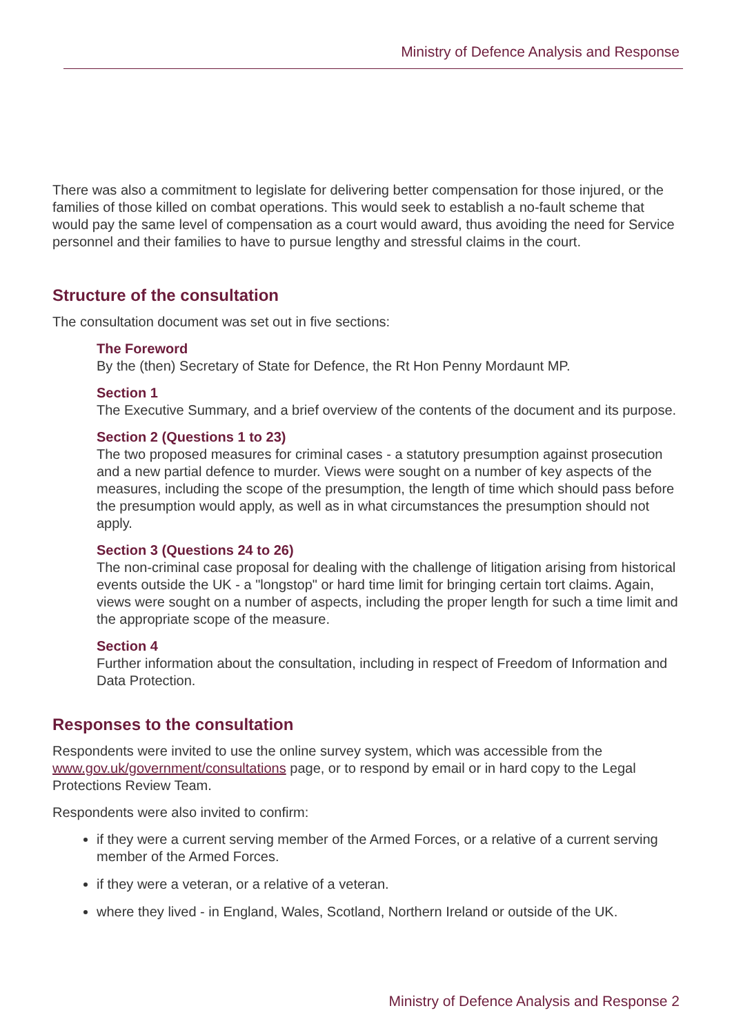Ministry of Defence Analysis and Response
There was also a commitment to legislate for delivering better compensation for those injured, or the families of those killed on combat operations. This would seek to establish a no-fault scheme that would pay the same level of compensation as a court would award, thus avoiding the need for Service personnel and their families to have to pursue lengthy and stressful claims in the court.
Structure of the consultation
The consultation document was set out in five sections:
The Foreword
By the (then) Secretary of State for Defence, the Rt Hon Penny Mordaunt MP.
Section 1
The Executive Summary, and a brief overview of the contents of the document and its purpose.
Section 2 (Questions 1 to 23)
The two proposed measures for criminal cases - a statutory presumption against prosecution and a new partial defence to murder. Views were sought on a number of key aspects of the measures, including the scope of the presumption, the length of time which should pass before the presumption would apply, as well as in what circumstances the presumption should not apply.
Section 3 (Questions 24 to 26)
The non-criminal case proposal for dealing with the challenge of litigation arising from historical events outside the UK - a "longstop" or hard time limit for bringing certain tort claims. Again, views were sought on a number of aspects, including the proper length for such a time limit and the appropriate scope of the measure.
Section 4
Further information about the consultation, including in respect of Freedom of Information and Data Protection.
Responses to the consultation
Respondents were invited to use the online survey system, which was accessible from the www.gov.uk/government/consultations page, or to respond by email or in hard copy to the Legal Protections Review Team.
Respondents were also invited to confirm:
if they were a current serving member of the Armed Forces, or a relative of a current serving member of the Armed Forces.
if they were a veteran, or a relative of a veteran.
where they lived - in England, Wales, Scotland, Northern Ireland or outside of the UK.
Ministry of Defence Analysis and Response 2